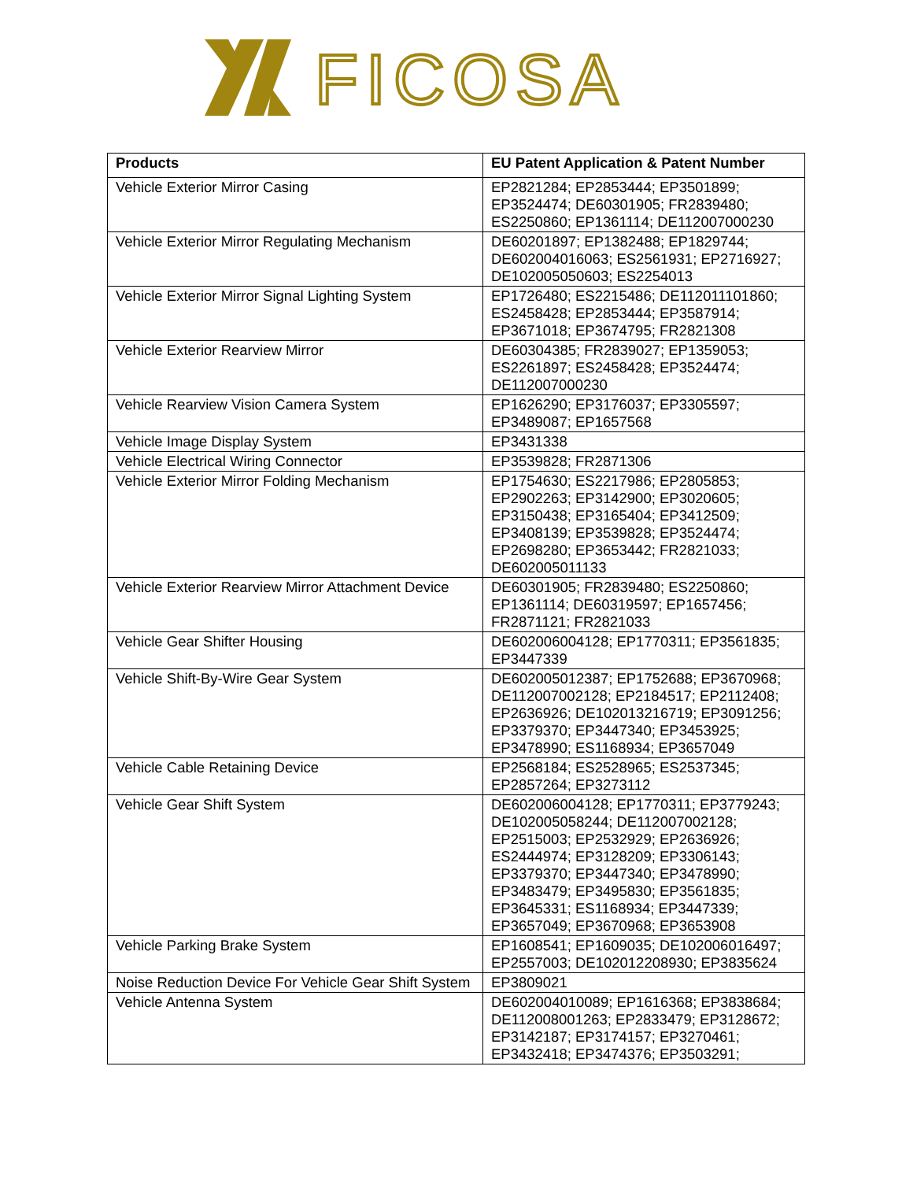FICOSA
| Products | EU Patent Application & Patent Number |
| --- | --- |
| Vehicle Exterior Mirror Casing | EP2821284; EP2853444; EP3501899; EP3524474; DE60301905; FR2839480; ES2250860; EP1361114; DE112007000230 |
| Vehicle Exterior Mirror Regulating Mechanism | DE60201897; EP1382488; EP1829744; DE602004016063; ES2561931; EP2716927; DE102005050603; ES2254013 |
| Vehicle Exterior Mirror Signal Lighting System | EP1726480; ES2215486; DE112011101860; ES2458428; EP2853444; EP3587914; EP3671018; EP3674795; FR2821308 |
| Vehicle Exterior Rearview Mirror | DE60304385; FR2839027; EP1359053; ES2261897; ES2458428; EP3524474; DE112007000230 |
| Vehicle Rearview Vision Camera System | EP1626290; EP3176037; EP3305597; EP3489087; EP1657568 |
| Vehicle Image Display System | EP3431338 |
| Vehicle Electrical Wiring Connector | EP3539828; FR2871306 |
| Vehicle Exterior Mirror Folding Mechanism | EP1754630; ES2217986; EP2805853; EP2902263; EP3142900; EP3020605; EP3150438; EP3165404; EP3412509; EP3408139; EP3539828; EP3524474; EP2698280; EP3653442; FR2821033; DE602005011133 |
| Vehicle Exterior Rearview Mirror Attachment Device | DE60301905; FR2839480; ES2250860; EP1361114; DE60319597; EP1657456; FR2871121; FR2821033 |
| Vehicle Gear Shifter Housing | DE602006004128; EP1770311; EP3561835; EP3447339 |
| Vehicle Shift-By-Wire Gear System | DE602005012387; EP1752688; EP3670968; DE112007002128; EP2184517; EP2112408; EP2636926; DE102013216719; EP3091256; EP3379370; EP3447340; EP3453925; EP3478990; ES1168934; EP3657049 |
| Vehicle Cable Retaining Device | EP2568184; ES2528965; ES2537345; EP2857264; EP3273112 |
| Vehicle Gear Shift System | DE602006004128; EP1770311; EP3779243; DE102005058244; DE112007002128; EP2515003; EP2532929; EP2636926; ES2444974; EP3128209; EP3306143; EP3379370; EP3447340; EP3478990; EP3483479; EP3495830; EP3561835; EP3645331; ES1168934; EP3447339; EP3657049; EP3670968; EP3653908 |
| Vehicle Parking Brake System | EP1608541; EP1609035; DE102006016497; EP2557003; DE102012208930; EP3835624 |
| Noise Reduction Device For Vehicle Gear Shift System | EP3809021 |
| Vehicle Antenna System | DE602004010089; EP1616368; EP3838684; DE112008001263; EP2833479; EP3128672; EP3142187; EP3174157; EP3270461; EP3432418; EP3474376; EP3503291; |